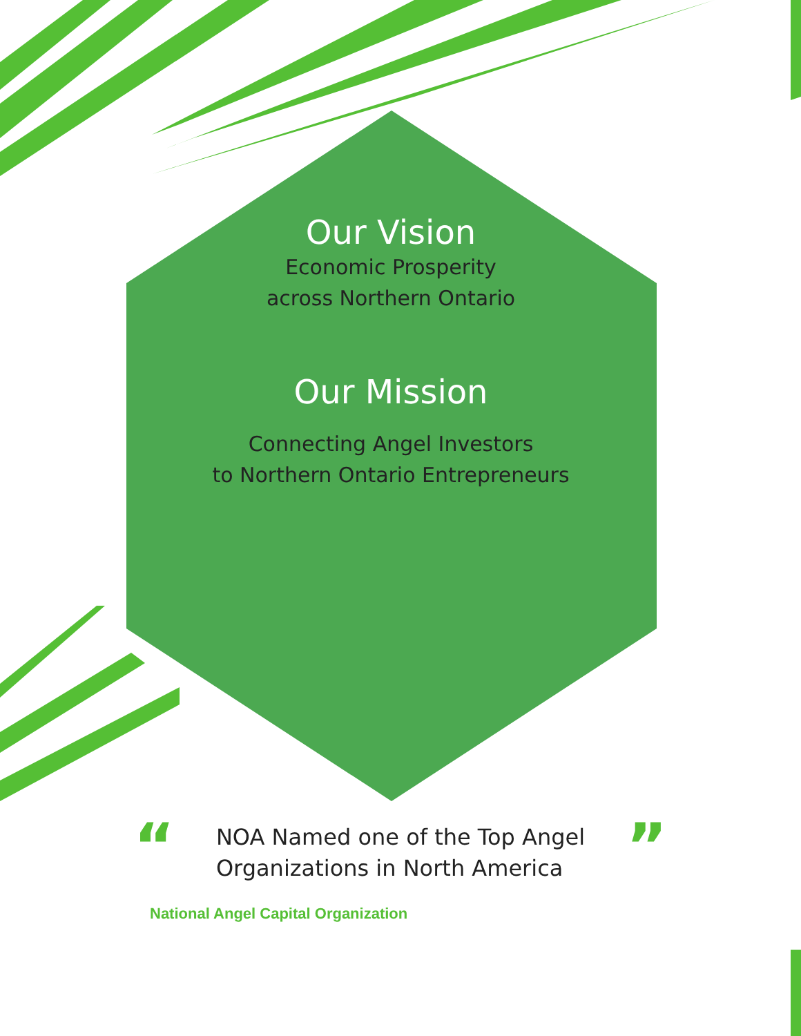Our Vision
Economic Prosperity
across Northern Ontario
Our Mission
Connecting Angel Investors
to Northern Ontario Entrepreneurs
“
NOA Named one of the Top Angel
Organizations in North America
”
National Angel Capital Organization